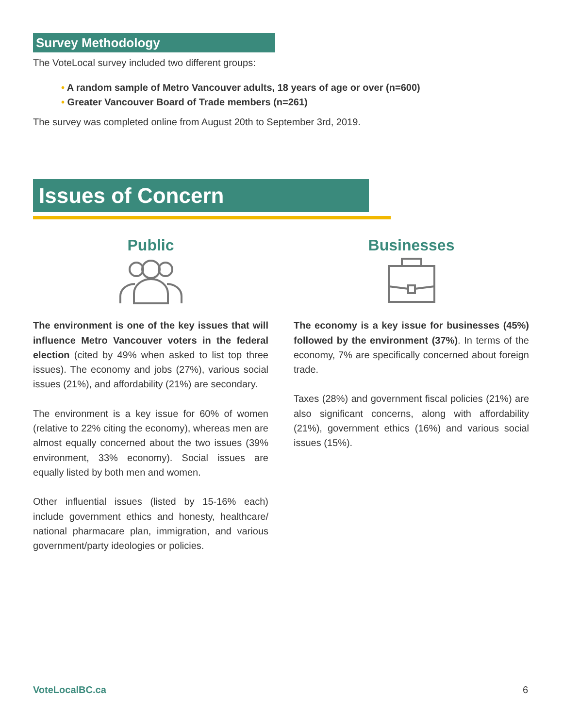Survey Methodology
The VoteLocal survey included two different groups:
• A random sample of Metro Vancouver adults, 18 years of age or over (n=600)
• Greater Vancouver Board of Trade members (n=261)
The survey was completed online from August 20th to September 3rd, 2019.
Issues of Concern
Public
The environment is one of the key issues that will influence Metro Vancouver voters in the federal election (cited by 49% when asked to list top three issues). The economy and jobs (27%), various social issues (21%), and affordability (21%) are secondary.
The environment is a key issue for 60% of women (relative to 22% citing the economy), whereas men are almost equally concerned about the two issues (39% environment, 33% economy). Social issues are equally listed by both men and women.
Other influential issues (listed by 15-16% each) include government ethics and honesty, healthcare/ national pharmacare plan, immigration, and various government/party ideologies or policies.
Businesses
The economy is a key issue for businesses (45%) followed by the environment (37%). In terms of the economy, 7% are specifically concerned about foreign trade.
Taxes (28%) and government fiscal policies (21%) are also significant concerns, along with affordability (21%), government ethics (16%) and various social issues (15%).
VoteLocalBC.ca 6